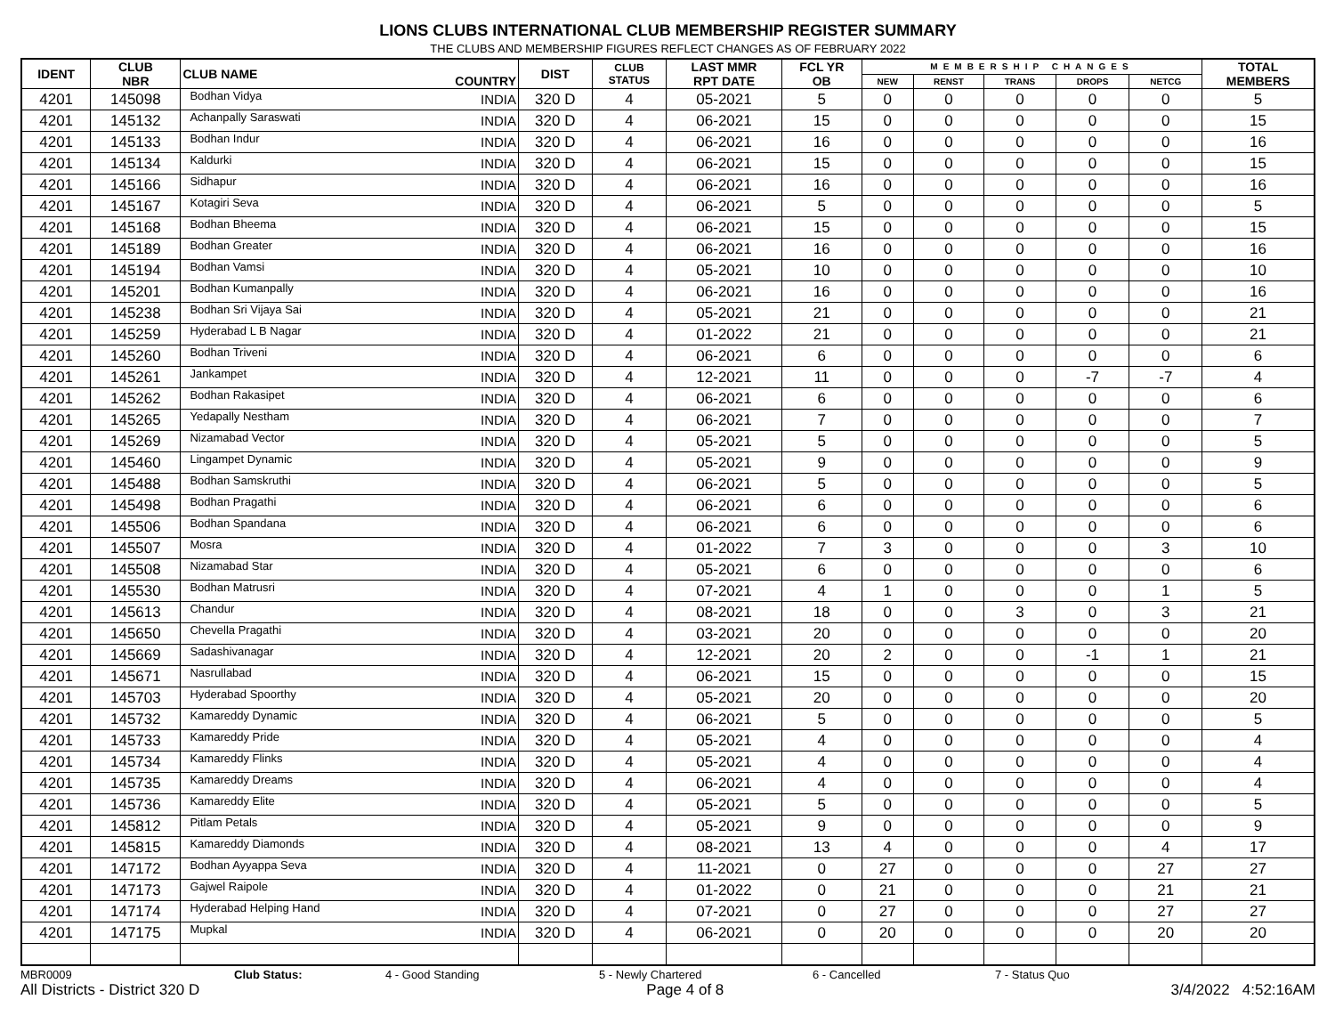LIONS CLUBS INTERNATIONAL CLUB MEMBERSHIP REGISTER SUMMARY
THE CLUBS AND MEMBERSHIP FIGURES REFLECT CHANGES AS OF FEBRUARY 2022
| IDENT | CLUB NBR | CLUB NAME | COUNTRY | DIST | CLUB STATUS | LAST MMR RPT DATE | FCL YR OB | MEMBERSHIP CHANGES | | | | | TOTAL MEMBERS |
| --- | --- | --- | --- | --- | --- | --- | --- | --- | --- | --- | --- | --- | --- |
| | | | | | | | | NEW | RENST | TRANS | DROPS | NETCG | |
| 4201 | 145098 | Bodhan Vidya | INDIA | 320 D | 4 | 05-2021 | 5 | 0 | 0 | 0 | 0 | 0 | 5 |
| 4201 | 145132 | Achanpally Saraswati | INDIA | 320 D | 4 | 06-2021 | 15 | 0 | 0 | 0 | 0 | 0 | 15 |
| 4201 | 145133 | Bodhan Indur | INDIA | 320 D | 4 | 06-2021 | 16 | 0 | 0 | 0 | 0 | 0 | 16 |
| 4201 | 145134 | Kaldurki | INDIA | 320 D | 4 | 06-2021 | 15 | 0 | 0 | 0 | 0 | 0 | 15 |
| 4201 | 145166 | Sidhapur | INDIA | 320 D | 4 | 06-2021 | 16 | 0 | 0 | 0 | 0 | 0 | 16 |
| 4201 | 145167 | Kotagiri Seva | INDIA | 320 D | 4 | 06-2021 | 5 | 0 | 0 | 0 | 0 | 0 | 5 |
| 4201 | 145168 | Bodhan Bheema | INDIA | 320 D | 4 | 06-2021 | 15 | 0 | 0 | 0 | 0 | 0 | 15 |
| 4201 | 145189 | Bodhan Greater | INDIA | 320 D | 4 | 06-2021 | 16 | 0 | 0 | 0 | 0 | 0 | 16 |
| 4201 | 145194 | Bodhan Vamsi | INDIA | 320 D | 4 | 05-2021 | 10 | 0 | 0 | 0 | 0 | 0 | 10 |
| 4201 | 145201 | Bodhan Kumanpally | INDIA | 320 D | 4 | 06-2021 | 16 | 0 | 0 | 0 | 0 | 0 | 16 |
| 4201 | 145238 | Bodhan Sri Vijaya Sai | INDIA | 320 D | 4 | 05-2021 | 21 | 0 | 0 | 0 | 0 | 0 | 21 |
| 4201 | 145259 | Hyderabad L B Nagar | INDIA | 320 D | 4 | 01-2022 | 21 | 0 | 0 | 0 | 0 | 0 | 21 |
| 4201 | 145260 | Bodhan Triveni | INDIA | 320 D | 4 | 06-2021 | 6 | 0 | 0 | 0 | 0 | 0 | 6 |
| 4201 | 145261 | Jankampet | INDIA | 320 D | 4 | 12-2021 | 11 | 0 | 0 | 0 | -7 | -7 | 4 |
| 4201 | 145262 | Bodhan Rakasipet | INDIA | 320 D | 4 | 06-2021 | 6 | 0 | 0 | 0 | 0 | 0 | 6 |
| 4201 | 145265 | Yedapally Nestham | INDIA | 320 D | 4 | 06-2021 | 7 | 0 | 0 | 0 | 0 | 0 | 7 |
| 4201 | 145269 | Nizamabad Vector | INDIA | 320 D | 4 | 05-2021 | 5 | 0 | 0 | 0 | 0 | 0 | 5 |
| 4201 | 145460 | Lingampet Dynamic | INDIA | 320 D | 4 | 05-2021 | 9 | 0 | 0 | 0 | 0 | 0 | 9 |
| 4201 | 145488 | Bodhan Samskruthi | INDIA | 320 D | 4 | 06-2021 | 5 | 0 | 0 | 0 | 0 | 0 | 5 |
| 4201 | 145498 | Bodhan Pragathi | INDIA | 320 D | 4 | 06-2021 | 6 | 0 | 0 | 0 | 0 | 0 | 6 |
| 4201 | 145506 | Bodhan Spandana | INDIA | 320 D | 4 | 06-2021 | 6 | 0 | 0 | 0 | 0 | 0 | 6 |
| 4201 | 145507 | Mosra | INDIA | 320 D | 4 | 01-2022 | 7 | 3 | 0 | 0 | 0 | 3 | 10 |
| 4201 | 145508 | Nizamabad Star | INDIA | 320 D | 4 | 05-2021 | 6 | 0 | 0 | 0 | 0 | 0 | 6 |
| 4201 | 145530 | Bodhan Matrusri | INDIA | 320 D | 4 | 07-2021 | 4 | 1 | 0 | 0 | 0 | 1 | 5 |
| 4201 | 145613 | Chandur | INDIA | 320 D | 4 | 08-2021 | 18 | 0 | 0 | 3 | 0 | 3 | 21 |
| 4201 | 145650 | Chevella Pragathi | INDIA | 320 D | 4 | 03-2021 | 20 | 0 | 0 | 0 | 0 | 0 | 20 |
| 4201 | 145669 | Sadashivanagar | INDIA | 320 D | 4 | 12-2021 | 20 | 2 | 0 | 0 | -1 | 1 | 21 |
| 4201 | 145671 | Nasrullabad | INDIA | 320 D | 4 | 06-2021 | 15 | 0 | 0 | 0 | 0 | 0 | 15 |
| 4201 | 145703 | Hyderabad Spoorthy | INDIA | 320 D | 4 | 05-2021 | 20 | 0 | 0 | 0 | 0 | 0 | 20 |
| 4201 | 145732 | Kamareddy Dynamic | INDIA | 320 D | 4 | 06-2021 | 5 | 0 | 0 | 0 | 0 | 0 | 5 |
| 4201 | 145733 | Kamareddy Pride | INDIA | 320 D | 4 | 05-2021 | 4 | 0 | 0 | 0 | 0 | 0 | 4 |
| 4201 | 145734 | Kamareddy Flinks | INDIA | 320 D | 4 | 05-2021 | 4 | 0 | 0 | 0 | 0 | 0 | 4 |
| 4201 | 145735 | Kamareddy Dreams | INDIA | 320 D | 4 | 06-2021 | 4 | 0 | 0 | 0 | 0 | 0 | 4 |
| 4201 | 145736 | Kamareddy Elite | INDIA | 320 D | 4 | 05-2021 | 5 | 0 | 0 | 0 | 0 | 0 | 5 |
| 4201 | 145812 | Pitlam Petals | INDIA | 320 D | 4 | 05-2021 | 9 | 0 | 0 | 0 | 0 | 0 | 9 |
| 4201 | 145815 | Kamareddy Diamonds | INDIA | 320 D | 4 | 08-2021 | 13 | 4 | 0 | 0 | 0 | 4 | 17 |
| 4201 | 147172 | Bodhan Ayyappa Seva | INDIA | 320 D | 4 | 11-2021 | 0 | 27 | 0 | 0 | 0 | 27 | 27 |
| 4201 | 147173 | Gajwel Raipole | INDIA | 320 D | 4 | 01-2022 | 0 | 21 | 0 | 0 | 0 | 21 | 21 |
| 4201 | 147174 | Hyderabad Helping Hand | INDIA | 320 D | 4 | 07-2021 | 0 | 27 | 0 | 0 | 0 | 27 | 27 |
| 4201 | 147175 | Mupkal | INDIA | 320 D | 4 | 06-2021 | 0 | 20 | 0 | 0 | 0 | 20 | 20 |
MBR0009 Club Status: 4 - Good Standing 5 - Newly Chartered 6 - Cancelled 7 - Status Quo
All Districts - District 320 D Page 4 of 8 3/4/2022 4:52:16AM